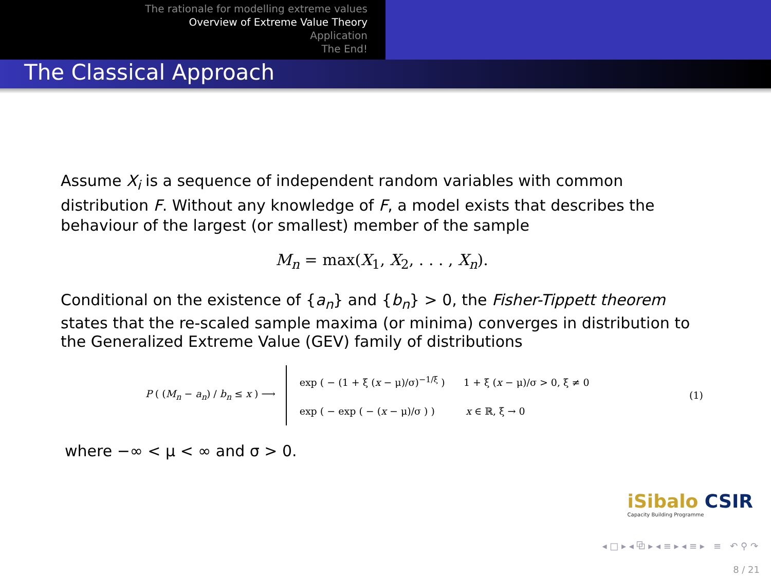The rationale for modelling extreme values
Overview of Extreme Value Theory
Application
The End!
The Classical Approach
Assume X<sub>i</sub> is a sequence of independent random variables with common distribution F. Without any knowledge of F, a model exists that describes the behaviour of the largest (or smallest) member of the sample
M<sub>n</sub> = max(X<sub>1</sub>, X<sub>2</sub>, . . . , X<sub>n</sub>).
Conditional on the existence of {a<sub>n</sub>} and {b<sub>n</sub>} > 0, the Fisher-Tippett theorem states that the re-scaled sample maxima (or minima) converges in distribution to the Generalized Extreme Value (GEV) family of distributions
P ( (M<sub>n</sub> − a<sub>n</sub>) / b<sub>n</sub> ≤ x ) ⟶
exp ( − (1 + ξ (x − μ)/σ)<sup>−1/ξ</sup> ) 1 + ξ (x − μ)/σ > 0, ξ ≠ 0
exp ( − exp ( − (x − μ)/σ ) ) x ∈ ℝ, ξ → 0
(1)
where −∞ < μ < ∞ and σ > 0.
iSibalo CSIR
Capacity Building Programme
◂ □ ▸ ◂ ⧉ ▸ ◂ ≡ ▸ ◂ ≡ ▸ ≡ ↶ ⚲ ↷
8 / 21